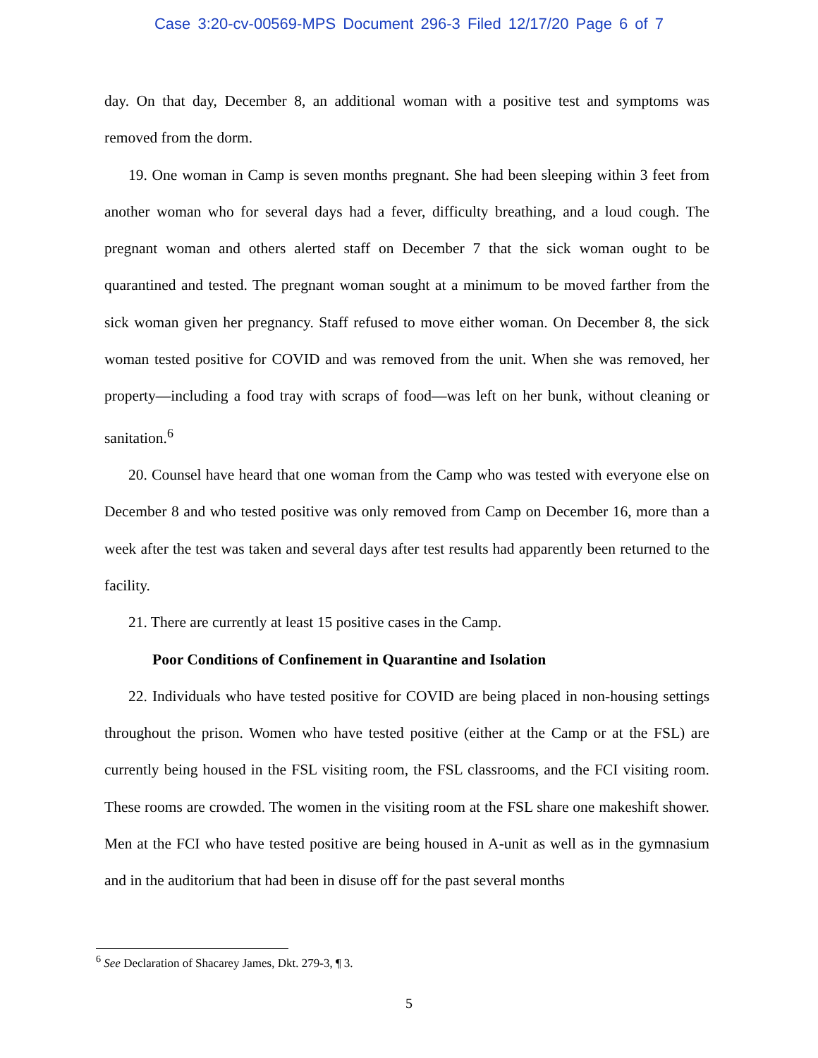Case 3:20-cv-00569-MPS Document 296-3 Filed 12/17/20 Page 6 of 7
day. On that day, December 8, an additional woman with a positive test and symptoms was removed from the dorm.
19. One woman in Camp is seven months pregnant. She had been sleeping within 3 feet from another woman who for several days had a fever, difficulty breathing, and a loud cough. The pregnant woman and others alerted staff on December 7 that the sick woman ought to be quarantined and tested. The pregnant woman sought at a minimum to be moved farther from the sick woman given her pregnancy. Staff refused to move either woman. On December 8, the sick woman tested positive for COVID and was removed from the unit. When she was removed, her property—including a food tray with scraps of food—was left on her bunk, without cleaning or sanitation.<sup>6</sup>
20. Counsel have heard that one woman from the Camp who was tested with everyone else on December 8 and who tested positive was only removed from Camp on December 16, more than a week after the test was taken and several days after test results had apparently been returned to the facility.
21. There are currently at least 15 positive cases in the Camp.
Poor Conditions of Confinement in Quarantine and Isolation
22. Individuals who have tested positive for COVID are being placed in non-housing settings throughout the prison. Women who have tested positive (either at the Camp or at the FSL) are currently being housed in the FSL visiting room, the FSL classrooms, and the FCI visiting room. These rooms are crowded. The women in the visiting room at the FSL share one makeshift shower. Men at the FCI who have tested positive are being housed in A-unit as well as in the gymnasium and in the auditorium that had been in disuse off for the past several months
<sup>6</sup> See Declaration of Shacarey James, Dkt. 279-3, ¶ 3.
5